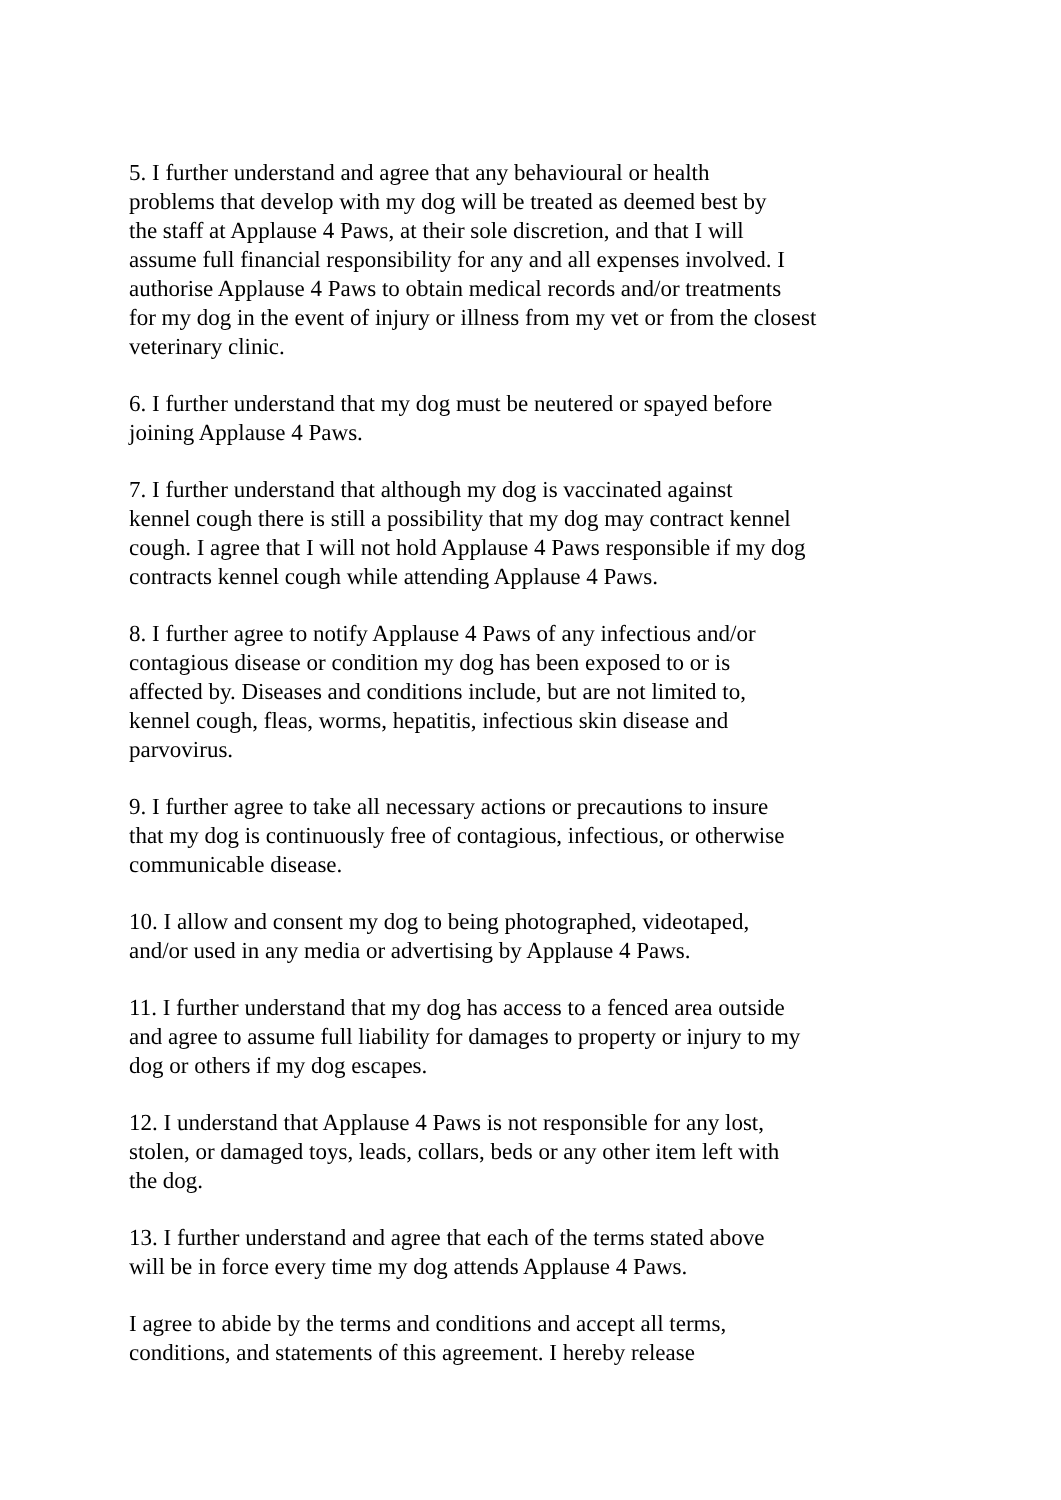5. I further understand and agree that any behavioural or health
problems that develop with my dog will be treated as deemed best by
the staff at Applause 4 Paws, at their sole discretion, and that I will
assume full financial responsibility for any and all expenses involved. I
authorise Applause 4 Paws to obtain medical records and/or treatments
for my dog in the event of injury or illness from my vet or from the closest
veterinary clinic.
6. I further understand that my dog must be neutered or spayed before
joining Applause 4 Paws.
7. I further understand that although my dog is vaccinated against
kennel cough there is still a possibility that my dog may contract kennel
cough. I agree that I will not hold Applause 4 Paws responsible if my dog
contracts kennel cough while attending Applause 4 Paws.
8. I further agree to notify Applause 4 Paws of any infectious and/or
contagious disease or condition my dog has been exposed to or is
affected by. Diseases and conditions include, but are not limited to,
kennel cough, fleas, worms, hepatitis, infectious skin disease and
parvovirus.
9. I further agree to take all necessary actions or precautions to insure
that my dog is continuously free of contagious, infectious, or otherwise
communicable disease.
10. I allow and consent my dog to being photographed, videotaped,
and/or used in any media or advertising by Applause 4 Paws.
11. I further understand that my dog has access to a fenced area outside
and agree to assume full liability for damages to property or injury to my
dog or others if my dog escapes.
12. I understand that Applause 4 Paws is not responsible for any lost,
stolen, or damaged toys, leads, collars, beds or any other item left with
the dog.
13. I further understand and agree that each of the terms stated above
will be in force every time my dog attends Applause 4 Paws.
I agree to abide by the terms and conditions and accept all terms,
conditions, and statements of this agreement. I hereby release